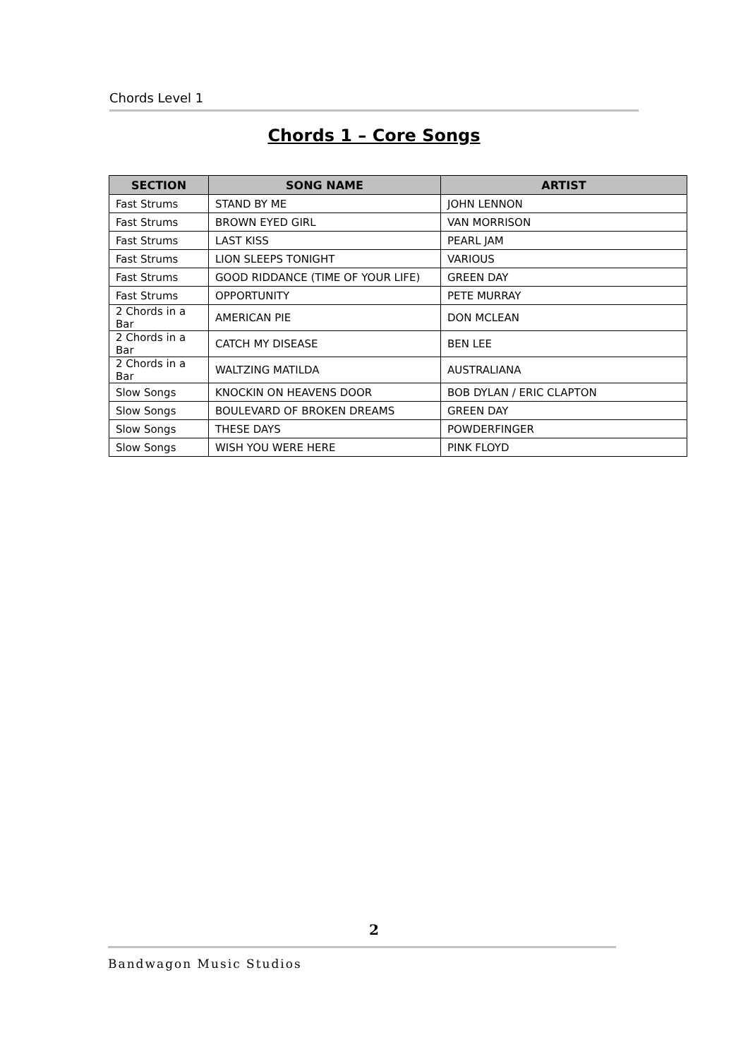Chords Level 1
Chords 1 – Core Songs
| SECTION | SONG NAME | ARTIST |
| --- | --- | --- |
| Fast Strums | STAND BY ME | JOHN LENNON |
| Fast Strums | BROWN EYED GIRL | VAN MORRISON |
| Fast Strums | LAST KISS | PEARL JAM |
| Fast Strums | LION SLEEPS TONIGHT | VARIOUS |
| Fast Strums | GOOD RIDDANCE (TIME OF YOUR LIFE) | GREEN DAY |
| Fast Strums | OPPORTUNITY | PETE MURRAY |
| 2 Chords in a Bar | AMERICAN PIE | DON MCLEAN |
| 2 Chords in a Bar | CATCH MY DISEASE | BEN LEE |
| 2 Chords in a Bar | WALTZING MATILDA | AUSTRALIANA |
| Slow Songs | KNOCKIN ON HEAVENS DOOR | BOB DYLAN / ERIC CLAPTON |
| Slow Songs | BOULEVARD OF BROKEN DREAMS | GREEN DAY |
| Slow Songs | THESE DAYS | POWDERFINGER |
| Slow Songs | WISH YOU WERE HERE | PINK FLOYD |
2
Bandwagon Music Studios